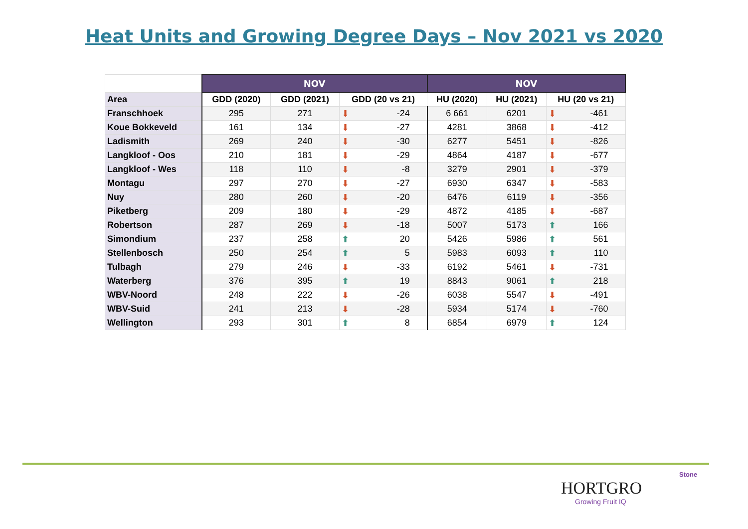Heat Units and Growing Degree Days – Nov 2021 vs 2020
| | NOV | | | NOV | | |
| --- | --- | --- | --- | --- | --- | --- |
| Area | GDD (2020) | GDD (2021) | GDD (20 vs 21) | HU (2020) | HU (2021) | HU (20 vs 21) |
| Franschhoek | 295 | 271 | ⬇ -24 | 6 661 | 6201 | ⬇ -461 |
| Koue Bokkeveld | 161 | 134 | ⬇ -27 | 4281 | 3868 | ⬇ -412 |
| Ladismith | 269 | 240 | ⬇ -30 | 6277 | 5451 | ⬇ -826 |
| Langkloof - Oos | 210 | 181 | ⬇ -29 | 4864 | 4187 | ⬇ -677 |
| Langkloof - Wes | 118 | 110 | ⬇ -8 | 3279 | 2901 | ⬇ -379 |
| Montagu | 297 | 270 | ⬇ -27 | 6930 | 6347 | ⬇ -583 |
| Nuy | 280 | 260 | ⬇ -20 | 6476 | 6119 | ⬇ -356 |
| Piketberg | 209 | 180 | ⬇ -29 | 4872 | 4185 | ⬇ -687 |
| Robertson | 287 | 269 | ⬇ -18 | 5007 | 5173 | ⬆ 166 |
| Simondium | 237 | 258 | ⬆ 20 | 5426 | 5986 | ⬆ 561 |
| Stellenbosch | 250 | 254 | ⬆ 5 | 5983 | 6093 | ⬆ 110 |
| Tulbagh | 279 | 246 | ⬇ -33 | 6192 | 5461 | ⬇ -731 |
| Waterberg | 376 | 395 | ⬆ 19 | 8843 | 9061 | ⬆ 218 |
| WBV-Noord | 248 | 222 | ⬇ -26 | 6038 | 5547 | ⬇ -491 |
| WBV-Suid | 241 | 213 | ⬇ -28 | 5934 | 5174 | ⬇ -760 |
| Wellington | 293 | 301 | ⬆ 8 | 6854 | 6979 | ⬆ 124 |
Stone
HORTGRO
Growing Fruit IQ